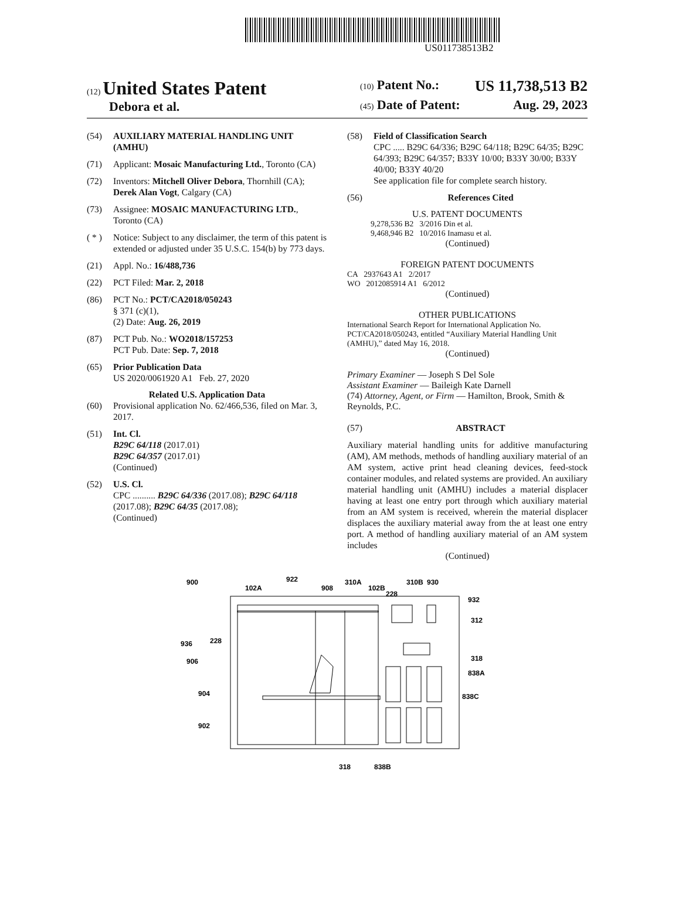US011738513B2
(12) United States Patent
Debora et al.
(10) Patent No.: US 11,738,513 B2
(45) Date of Patent: Aug. 29, 2023
(54) AUXILIARY MATERIAL HANDLING UNIT (AMHU)
(71) Applicant: Mosaic Manufacturing Ltd., Toronto (CA)
(72) Inventors: Mitchell Oliver Debora, Thornhill (CA); Derek Alan Vogt, Calgary (CA)
(73) Assignee: MOSAIC MANUFACTURING LTD., Toronto (CA)
( * )
Notice: Subject to any disclaimer, the term of this patent is extended or adjusted under 35 U.S.C. 154(b) by 773 days.
(21) Appl. No.: 16/488,736
(22) PCT Filed: Mar. 2, 2018
(86) PCT No.: PCT/CA2018/050243
§ 371 (c)(1),
(2) Date: Aug. 26, 2019
(87) PCT Pub. No.: WO2018/157253
PCT Pub. Date: Sep. 7, 2018
(65) Prior Publication Data
US 2020/0061920 A1 Feb. 27, 2020
Related U.S. Application Data
(60) Provisional application No. 62/466,536, filed on Mar. 3, 2017.
(51) Int. Cl.
B29C 64/118 (2017.01)
B29C 64/357 (2017.01)
(Continued)
(52) U.S. Cl.
CPC .......... B29C 64/336 (2017.08); B29C 64/118 (2017.08); B29C 64/35 (2017.08);
(Continued)
(58) Field of Classification Search
CPC ..... B29C 64/336; B29C 64/118; B29C 64/35; B29C 64/393; B29C 64/357; B33Y 10/00; B33Y 30/00; B33Y 40/00; B33Y 40/20
See application file for complete search history.
(56) References Cited
U.S. PATENT DOCUMENTS
9,278,536 B2 3/2016 Din et al.
9,468,946 B2 10/2016 Inamasu et al.
(Continued)
FOREIGN PATENT DOCUMENTS
CA 2937643 A1 2/2017
WO 2012085914 A1 6/2012
(Continued)
OTHER PUBLICATIONS
International Search Report for International Application No. PCT/CA2018/050243, entitled “Auxiliary Material Handling Unit (AMHU),” dated May 16, 2018.
(Continued)
Primary Examiner — Joseph S Del Sole
Assistant Examiner — Baileigh Kate Darnell
(74) Attorney, Agent, or Firm — Hamilton, Brook, Smith & Reynolds, P.C.
(57) ABSTRACT
Auxiliary material handling units for additive manufacturing (AM), AM methods, methods of handling auxiliary material of an AM system, active print head cleaning devices, feed-stock container modules, and related systems are provided. An auxiliary material handling unit (AMHU) includes a material displacer having at least one entry port through which auxiliary material from an AM system is received, wherein the material displacer displaces the auxiliary material away from the at least one entry port. A method of handling auxiliary material of an AM system includes
(Continued)
900
102A
922
908
310A
102B
228
310B
930
932
312
936
228
906
904
902
318
838A
838C
318
838B